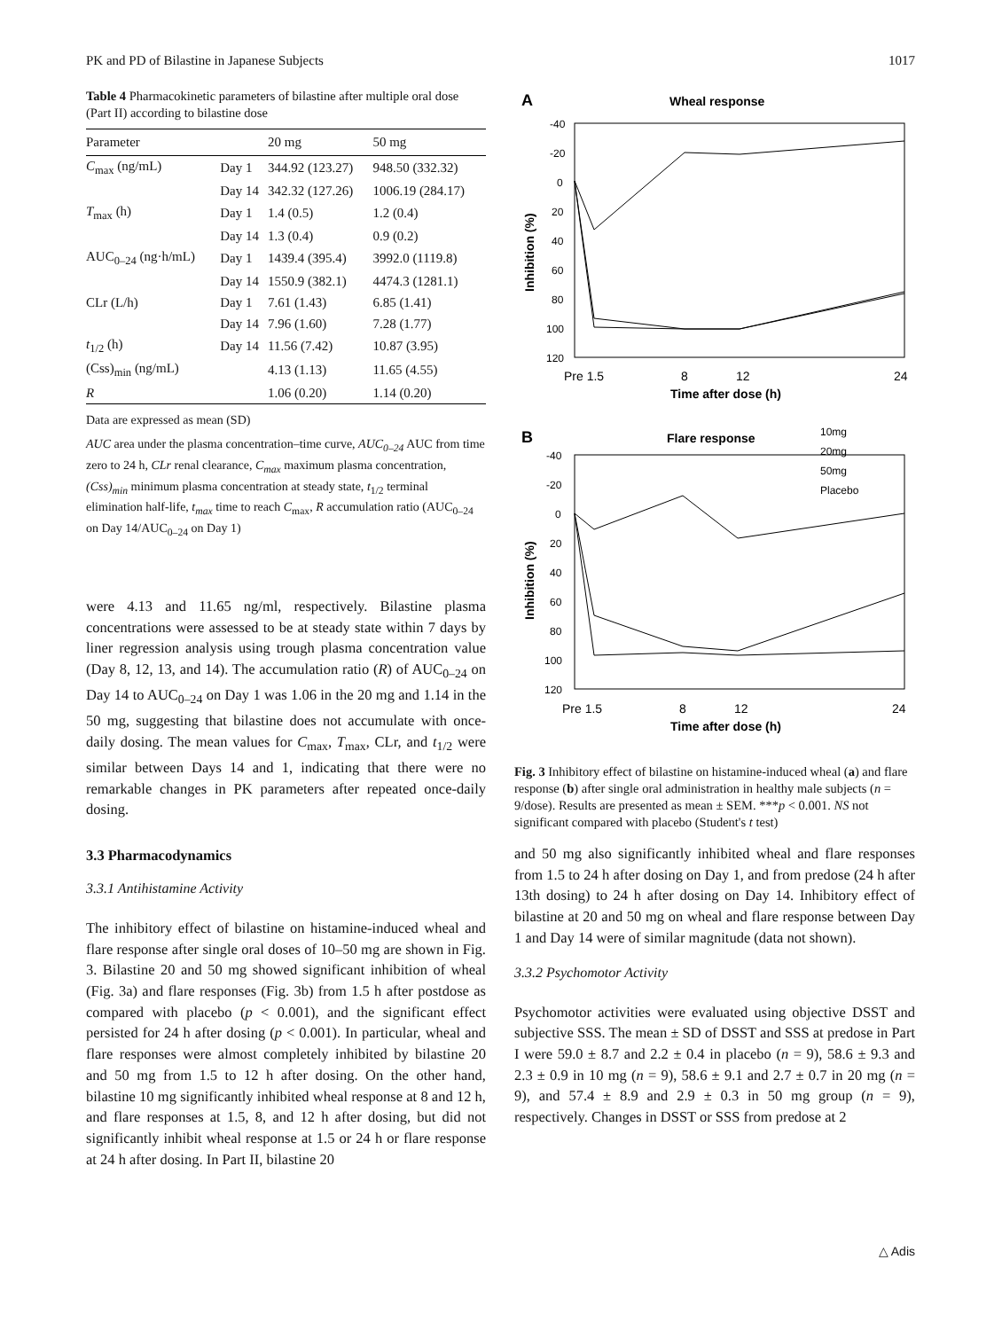PK and PD of Bilastine in Japanese Subjects 1017
Table 4 Pharmacokinetic parameters of bilastine after multiple oral dose (Part II) according to bilastine dose
| Parameter | | 20 mg | 50 mg |
| --- | --- | --- | --- |
| C<sub>max</sub> (ng/mL) | Day 1 | 344.92 (123.27) | 948.50 (332.32) |
| | Day 14 | 342.32 (127.26) | 1006.19 (284.17) |
| T<sub>max</sub> (h) | Day 1 | 1.4 (0.5) | 1.2 (0.4) |
| | Day 14 | 1.3 (0.4) | 0.9 (0.2) |
| AUC<sub>0–24</sub> (ng·h/mL) | Day 1 | 1439.4 (395.4) | 3992.0 (1119.8) |
| | Day 14 | 1550.9 (382.1) | 4474.3 (1281.1) |
| CLr (L/h) | Day 1 | 7.61 (1.43) | 6.85 (1.41) |
| | Day 14 | 7.96 (1.60) | 7.28 (1.77) |
| t<sub>1/2</sub> (h) | Day 14 | 11.56 (7.42) | 10.87 (3.95) |
| (Css)<sub>min</sub> (ng/mL) | | 4.13 (1.13) | 11.65 (4.55) |
| R | | 1.06 (0.20) | 1.14 (0.20) |
Data are expressed as mean (SD)
AUC area under the plasma concentration–time curve, AUC<sub>0–24</sub> AUC from time zero to 24 h, CLr renal clearance, C<sub>max</sub> maximum plasma concentration, (Css)<sub>min</sub> minimum plasma concentration at steady state, t<sub>1/2</sub> terminal elimination half-life, t<sub>max</sub> time to reach C<sub>max</sub>, R accumulation ratio (AUC<sub>0–24</sub> on Day 14/AUC<sub>0–24</sub> on Day 1)
were 4.13 and 11.65 ng/ml, respectively. Bilastine plasma concentrations were assessed to be at steady state within 7 days by liner regression analysis using trough plasma concentration value (Day 8, 12, 13, and 14). The accumulation ratio (R) of AUC<sub>0–24</sub> on Day 14 to AUC<sub>0–24</sub> on Day 1 was 1.06 in the 20 mg and 1.14 in the 50 mg, suggesting that bilastine does not accumulate with once-daily dosing. The mean values for C<sub>max</sub>, T<sub>max</sub>, CLr, and t<sub>1/2</sub> were similar between Days 14 and 1, indicating that there were no remarkable changes in PK parameters after repeated once-daily dosing.
3.3 Pharmacodynamics
3.3.1 Antihistamine Activity
The inhibitory effect of bilastine on histamine-induced wheal and flare response after single oral doses of 10–50 mg are shown in Fig. 3. Bilastine 20 and 50 mg showed significant inhibition of wheal (Fig. 3a) and flare responses (Fig. 3b) from 1.5 h after postdose as compared with placebo (p < 0.001), and the significant effect persisted for 24 h after dosing (p < 0.001). In particular, wheal and flare responses were almost completely inhibited by bilastine 20 and 50 mg from 1.5 to 12 h after dosing. On the other hand, bilastine 10 mg significantly inhibited wheal response at 8 and 12 h, and flare responses at 1.5, 8, and 12 h after dosing, but did not significantly inhibit wheal response at 1.5 or 24 h or flare response at 24 h after dosing. In Part II, bilastine 20
A
Wheal response
-40
-20
0
20
40
60
80
100
120
Inhibition (%)
Pre 1.5
8
12
24
Time after dose (h)
B
Flare response
10mg
20mg
50mg
Placebo
-40
-20
0
20
40
60
80
100
120
Inhibition (%)
Pre 1.5
8
12
24
Time after dose (h)
Fig. 3 Inhibitory effect of bilastine on histamine-induced wheal (a) and flare response (b) after single oral administration in healthy male subjects (n = 9/dose). Results are presented as mean ± SEM. ***p < 0.001. NS not significant compared with placebo (Student's t test)
and 50 mg also significantly inhibited wheal and flare responses from 1.5 to 24 h after dosing on Day 1, and from predose (24 h after 13th dosing) to 24 h after dosing on Day 14. Inhibitory effect of bilastine at 20 and 50 mg on wheal and flare response between Day 1 and Day 14 were of similar magnitude (data not shown).
3.3.2 Psychomotor Activity
Psychomotor activities were evaluated using objective DSST and subjective SSS. The mean ± SD of DSST and SSS at predose in Part I were 59.0 ± 8.7 and 2.2 ± 0.4 in placebo (n = 9), 58.6 ± 9.3 and 2.3 ± 0.9 in 10 mg (n = 9), 58.6 ± 9.1 and 2.7 ± 0.7 in 20 mg (n = 9), and 57.4 ± 8.9 and 2.9 ± 0.3 in 50 mg group (n = 9), respectively. Changes in DSST or SSS from predose at 2
△ Adis